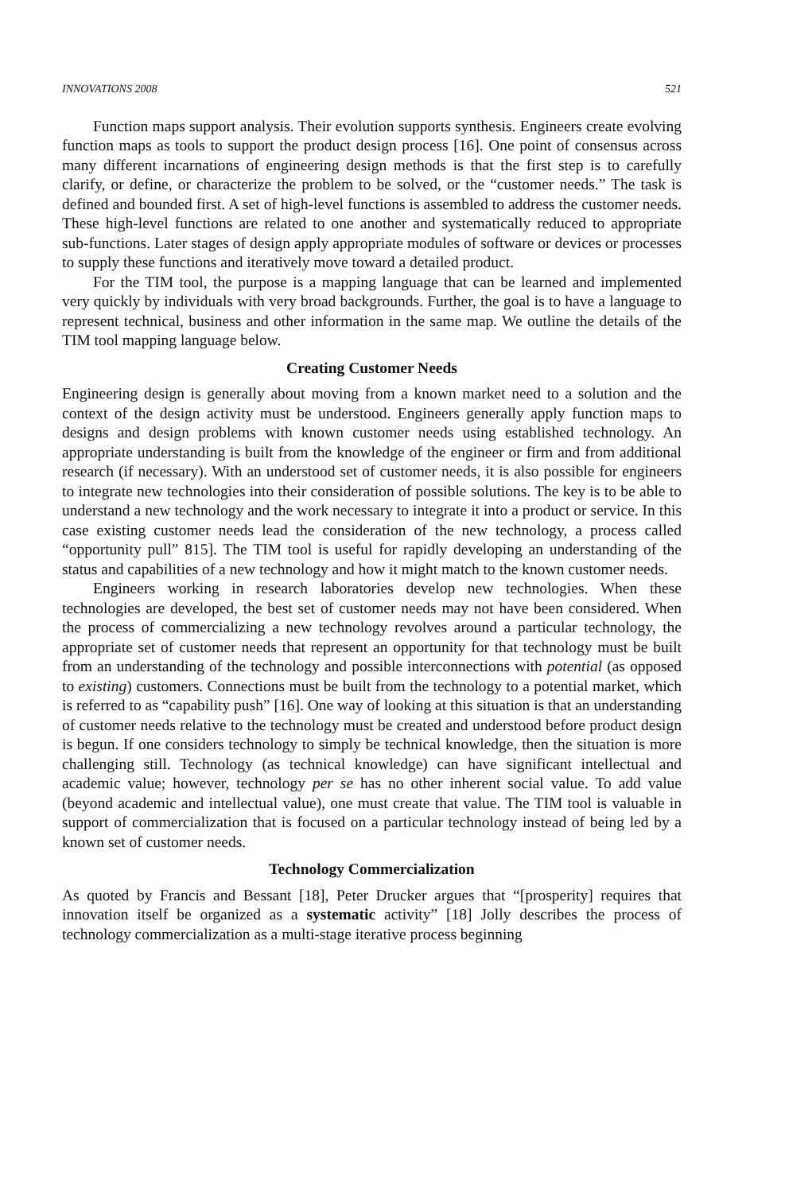INNOVATIONS 2008 521
Function maps support analysis. Their evolution supports synthesis. Engineers create evolving function maps as tools to support the product design process [16]. One point of consensus across many different incarnations of engineering design methods is that the first step is to carefully clarify, or define, or characterize the problem to be solved, or the “customer needs.” The task is defined and bounded first. A set of high-level functions is assembled to address the customer needs. These high-level functions are related to one another and systematically reduced to appropriate sub-functions. Later stages of design apply appropriate modules of software or devices or processes to supply these functions and iteratively move toward a detailed product.
For the TIM tool, the purpose is a mapping language that can be learned and implemented very quickly by individuals with very broad backgrounds. Further, the goal is to have a language to represent technical, business and other information in the same map. We outline the details of the TIM tool mapping language below.
Creating Customer Needs
Engineering design is generally about moving from a known market need to a solution and the context of the design activity must be understood. Engineers generally apply function maps to designs and design problems with known customer needs using established technology. An appropriate understanding is built from the knowledge of the engineer or firm and from additional research (if necessary). With an understood set of customer needs, it is also possible for engineers to integrate new technologies into their consideration of possible solutions. The key is to be able to understand a new technology and the work necessary to integrate it into a product or service. In this case existing customer needs lead the consideration of the new technology, a process called “opportunity pull” 815]. The TIM tool is useful for rapidly developing an understanding of the status and capabilities of a new technology and how it might match to the known customer needs.
Engineers working in research laboratories develop new technologies. When these technologies are developed, the best set of customer needs may not have been considered. When the process of commercializing a new technology revolves around a particular technology, the appropriate set of customer needs that represent an opportunity for that technology must be built from an understanding of the technology and possible interconnections with potential (as opposed to existing) customers. Connections must be built from the technology to a potential market, which is referred to as “capability push” [16]. One way of looking at this situation is that an understanding of customer needs relative to the technology must be created and understood before product design is begun. If one considers technology to simply be technical knowledge, then the situation is more challenging still. Technology (as technical knowledge) can have significant intellectual and academic value; however, technology per se has no other inherent social value. To add value (beyond academic and intellectual value), one must create that value. The TIM tool is valuable in support of commercialization that is focused on a particular technology instead of being led by a known set of customer needs.
Technology Commercialization
As quoted by Francis and Bessant [18], Peter Drucker argues that “[prosperity] requires that innovation itself be organized as a systematic activity” [18] Jolly describes the process of technology commercialization as a multi-stage iterative process beginning